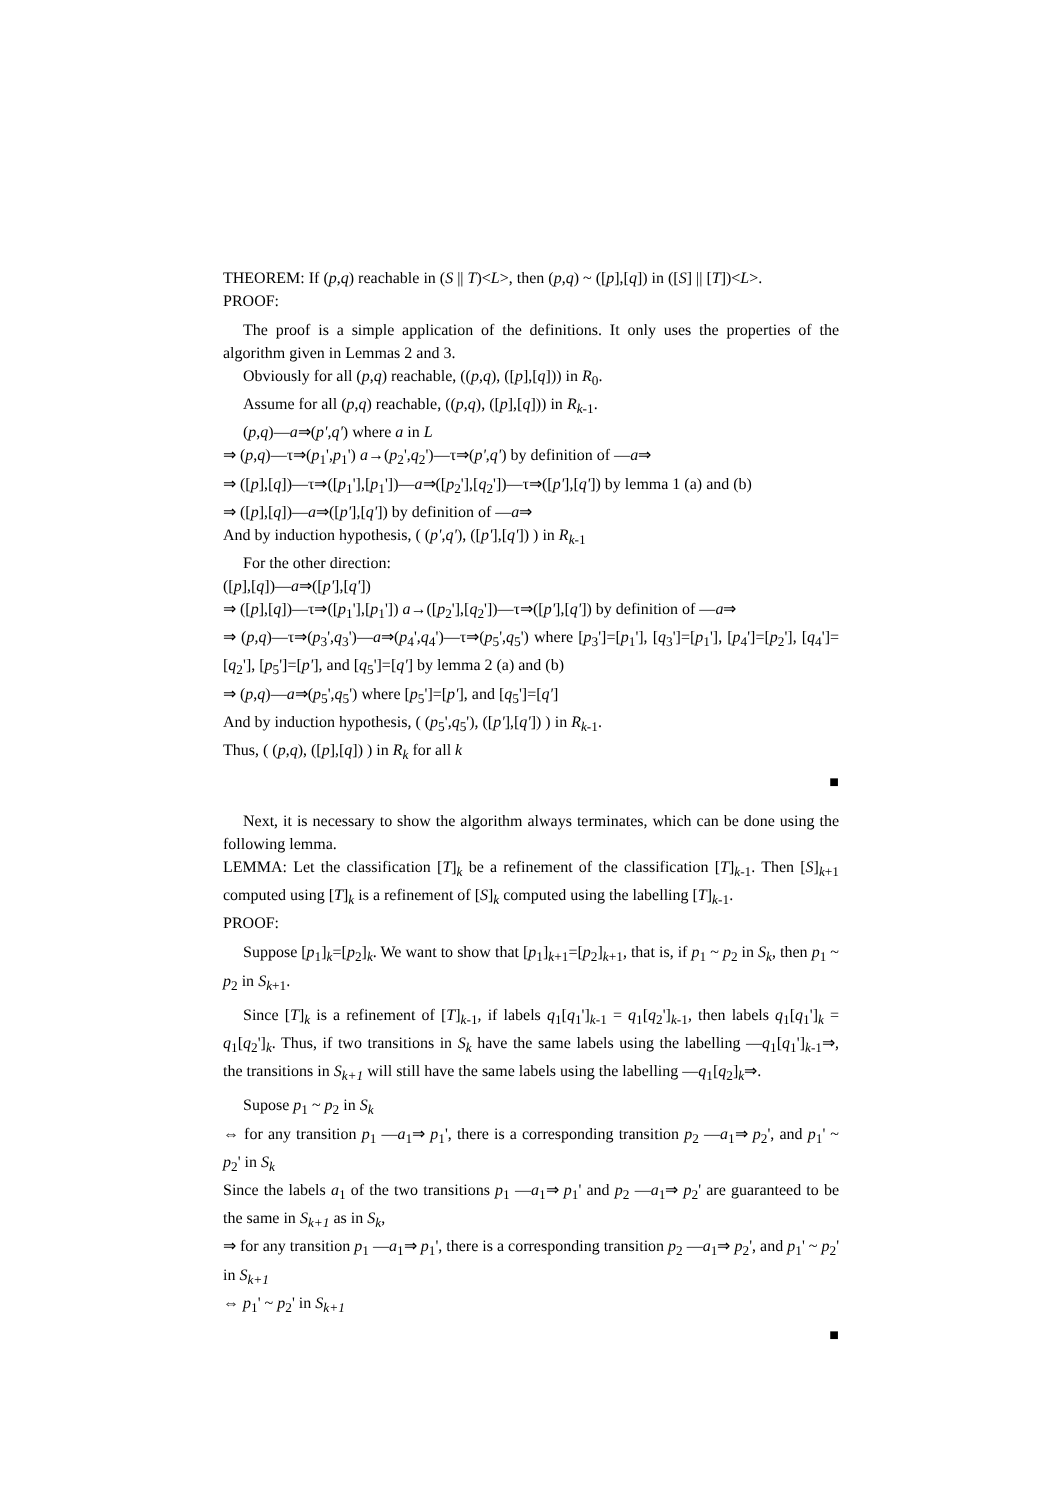THEOREM: If (p,q) reachable in (S || T)<L>, then (p,q) ~ ([p],[q]) in ([S] || [T])<L>.
PROOF:
The proof is a simple application of the definitions. It only uses the properties of the algorithm given in Lemmas 2 and 3.
Obviously for all (p,q) reachable, ((p,q), ([p],[q])) in R<sub>0</sub>.
Assume for all (p,q) reachable, ((p,q), ([p],[q])) in R<sub>k-1</sub>.
(p,q)—a⇒(p',q') where a in L
⇒ (p,q)—τ⇒(p<sub>1</sub>',p<sub>1</sub>') a→(p<sub>2</sub>',q<sub>2</sub>')—τ⇒(p',q') by definition of —a⇒
⇒ ([p],[q])—τ⇒([p<sub>1</sub>'],[p<sub>1</sub>'])—a⇒([p<sub>2</sub>'],[q<sub>2</sub>'])—τ⇒([p'],[q']) by lemma 1 (a) and (b)
⇒ ([p],[q])—a⇒([p'],[q']) by definition of —a⇒
And by induction hypothesis, ( (p',q'), ([p'],[q']) ) in R<sub>k-1</sub>
For the other direction:
([p],[q])—a⇒([p'],[q'])
⇒ ([p],[q])—τ⇒([p<sub>1</sub>'],[p<sub>1</sub>']) a→([p<sub>2</sub>'],[q<sub>2</sub>'])—τ⇒([p'],[q']) by definition of —a⇒
⇒ (p,q)—τ⇒(p<sub>3</sub>',q<sub>3</sub>')—a⇒(p<sub>4</sub>',q<sub>4</sub>')—τ⇒(p<sub>5</sub>',q<sub>5</sub>') where [p<sub>3</sub>']=[p<sub>1</sub>'], [q<sub>3</sub>']=[p<sub>1</sub>'], [p<sub>4</sub>']=[p<sub>2</sub>'], [q<sub>4</sub>']=[q<sub>2</sub>'], [p<sub>5</sub>']=[p'], and [q<sub>5</sub>']=[q'] by lemma 2 (a) and (b)
⇒ (p,q)—a⇒(p<sub>5</sub>',q<sub>5</sub>') where [p<sub>5</sub>']=[p'], and [q<sub>5</sub>']=[q']
And by induction hypothesis, ( (p<sub>5</sub>',q<sub>5</sub>'), ([p'],[q']) ) in R<sub>k-1</sub>.
Thus, ( (p,q), ([p],[q]) ) in R<sub>k</sub> for all k
■
Next, it is necessary to show the algorithm always terminates, which can be done using the following lemma.
LEMMA: Let the classification [T]<sub>k</sub> be a refinement of the classification [T]<sub>k-1</sub>. Then [S]<sub>k+1</sub> computed using [T]<sub>k</sub> is a refinement of [S]<sub>k</sub> computed using the labelling [T]<sub>k-1</sub>.
PROOF:
Suppose [p<sub>1</sub>]<sub>k</sub>=[p<sub>2</sub>]<sub>k</sub>. We want to show that [p<sub>1</sub>]<sub>k+1</sub>=[p<sub>2</sub>]<sub>k+1</sub>, that is, if p<sub>1</sub> ~ p<sub>2</sub> in S<sub>k</sub>, then p<sub>1</sub> ~ p<sub>2</sub> in S<sub>k+1</sub>.
Since [T]<sub>k</sub> is a refinement of [T]<sub>k-1</sub>, if labels q<sub>1</sub>[q<sub>1</sub>']<sub>k-1</sub> = q<sub>1</sub>[q<sub>2</sub>']<sub>k-1</sub>, then labels q<sub>1</sub>[q<sub>1</sub>']<sub>k</sub> = q<sub>1</sub>[q<sub>2</sub>']<sub>k</sub>. Thus, if two transitions in S<sub>k</sub> have the same labels using the labelling —q<sub>1</sub>[q<sub>1</sub>']<sub>k-1</sub>⇒, the transitions in S<sub>k+1</sub> will still have the same labels using the labelling —q<sub>1</sub>[q<sub>2</sub>]<sub>k</sub>⇒.
Supose p<sub>1</sub> ~ p<sub>2</sub> in S<sub>k</sub>
⇔ for any transition p<sub>1</sub> —a<sub>1</sub>⇒ p<sub>1</sub>', there is a corresponding transition p<sub>2</sub> —a<sub>1</sub>⇒ p<sub>2</sub>', and p<sub>1</sub>' ~ p<sub>2</sub>' in S<sub>k</sub>
Since the labels a<sub>1</sub> of the two transitions p<sub>1</sub> —a<sub>1</sub>⇒ p<sub>1</sub>' and p<sub>2</sub> —a<sub>1</sub>⇒ p<sub>2</sub>' are guaranteed to be the same in S<sub>k+1</sub> as in S<sub>k</sub>,
⇒ for any transition p<sub>1</sub> —a<sub>1</sub>⇒ p<sub>1</sub>', there is a corresponding transition p<sub>2</sub> —a<sub>1</sub>⇒ p<sub>2</sub>', and p<sub>1</sub>' ~ p<sub>2</sub>' in S<sub>k+1</sub>
⇔ p<sub>1</sub>' ~ p<sub>2</sub>' in S<sub>k+1</sub>
■